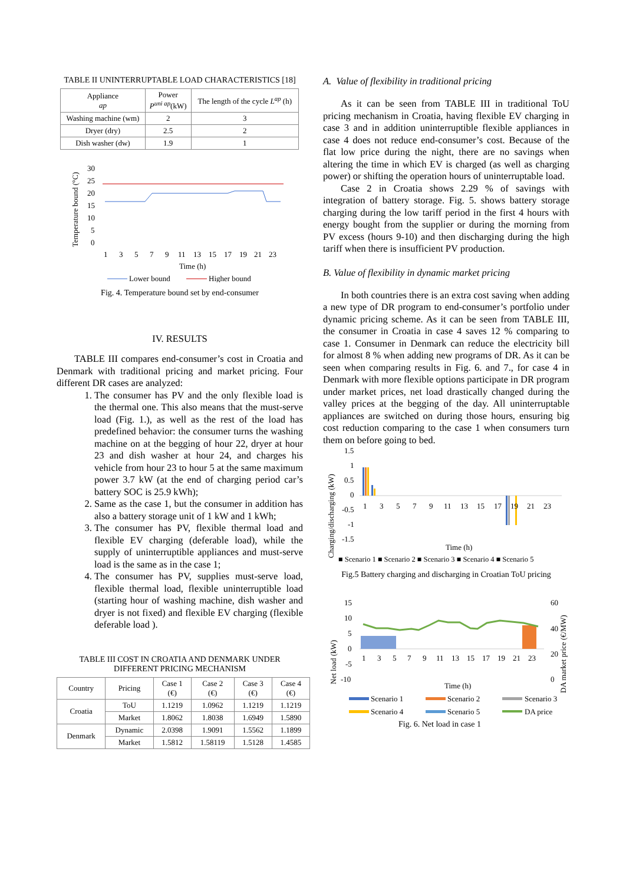TABLE II UNINTERRUPTABLE LOAD CHARACTERISTICS [18]
| Appliance ap | Power P<sup>uni ap</sup> (kW) | The length of the cycle L<sup>ap</sup> (h) |
| --- | --- | --- |
| Washing machine (wm) | 2 | 3 |
| Dryer (dry) | 2.5 | 2 |
| Dish washer (dw) | 1.9 | 1 |
Temperature bound (°C)
30
25
20
15
10
5
0
1
3
5
7
9
11
13
15
17
19
21
23
Time (h)
Lower bound
Higher bound
Fig. 4. Temperature bound set by end-consumer
IV. RESULTS
TABLE III compares end-consumer’s cost in Croatia and Denmark with traditional pricing and market pricing. Four different DR cases are analyzed:
1. The consumer has PV and the only flexible load is the thermal one. This also means that the must-serve load (Fig. 1.), as well as the rest of the load has predefined behavior: the consumer turns the washing machine on at the begging of hour 22, dryer at hour 23 and dish washer at hour 24, and charges his vehicle from hour 23 to hour 5 at the same maximum power 3.7 kW (at the end of charging period car’s battery SOC is 25.9 kWh);
2. Same as the case 1, but the consumer in addition has also a battery storage unit of 1 kW and 1 kWh;
3. The consumer has PV, flexible thermal load and flexible EV charging (deferable load), while the supply of uninterruptible appliances and must-serve load is the same as in the case 1;
4. The consumer has PV, supplies must-serve load, flexible thermal load, flexible uninterruptible load (starting hour of washing machine, dish washer and dryer is not fixed) and flexible EV charging (flexible deferable load ).
TABLE III COST IN CROATIA AND DENMARK UNDER DIFFERENT PRICING MECHANISM
| Country | Pricing | Case 1 (€) | Case 2 (€) | Case 3 (€) | Case 4 (€) |
| --- | --- | --- | --- | --- | --- |
| Croatia | ToU | 1.1219 | 1.0962 | 1.1219 | 1.1219 |
| | Market | 1.8062 | 1.8038 | 1.6949 | 1.5890 |
| Denmark | Dynamic | 2.0398 | 1.9091 | 1.5562 | 1.1899 |
| | Market | 1.5812 | 1.58119 | 1.5128 | 1.4585 |
A. Value of flexibility in traditional pricing
As it can be seen from TABLE III in traditional ToU pricing mechanism in Croatia, having flexible EV charging in case 3 and in addition uninterruptible flexible appliances in case 4 does not reduce end-consumer’s cost. Because of the flat low price during the night, there are no savings when altering the time in which EV is charged (as well as charging power) or shifting the operation hours of uninterruptable load.
Case 2 in Croatia shows 2.29 % of savings with integration of battery storage. Fig. 5. shows battery storage charging during the low tariff period in the first 4 hours with energy bought from the supplier or during the morning from PV excess (hours 9-10) and then discharging during the high tariff when there is insufficient PV production.
B. Value of flexibility in dynamic market pricing
In both countries there is an extra cost saving when adding a new type of DR program to end-consumer’s portfolio under dynamic pricing scheme. As it can be seen from TABLE III, the consumer in Croatia in case 4 saves 12 % comparing to case 1. Consumer in Denmark can reduce the electricity bill for almost 8 % when adding new programs of DR. As it can be seen when comparing results in Fig. 6. and 7., for case 4 in Denmark with more flexible options participate in DR program under market prices, net load drastically changed during the valley prices at the begging of the day. All uninterruptable appliances are switched on during those hours, ensuring big cost reduction comparing to the case 1 when consumers turn them on before going to bed.
Charging/discharging (kW)
1.5
1
0.5
0
-0.5
-1
-1.5
1
3
5
7
9
11
13
15
17
19
21
23
Time (h)
■ Scenario 1 ■ Scenario 2 ■ Scenario 3 ■ Scenario 4 ■ Scenario 5
Fig.5 Battery charging and discharging in Croatian ToU pricing
Net load (kW)
15
10
5
0
-5
-10
60
40
20
0
DA market price (€/MW)
1
3
5
7
9
11
13
15
17
19
21
23
Time (h)
Scenario 1
Scenario 2
Scenario 3
Scenario 4
Scenario 5
DA price
Fig. 6. Net load in case 1